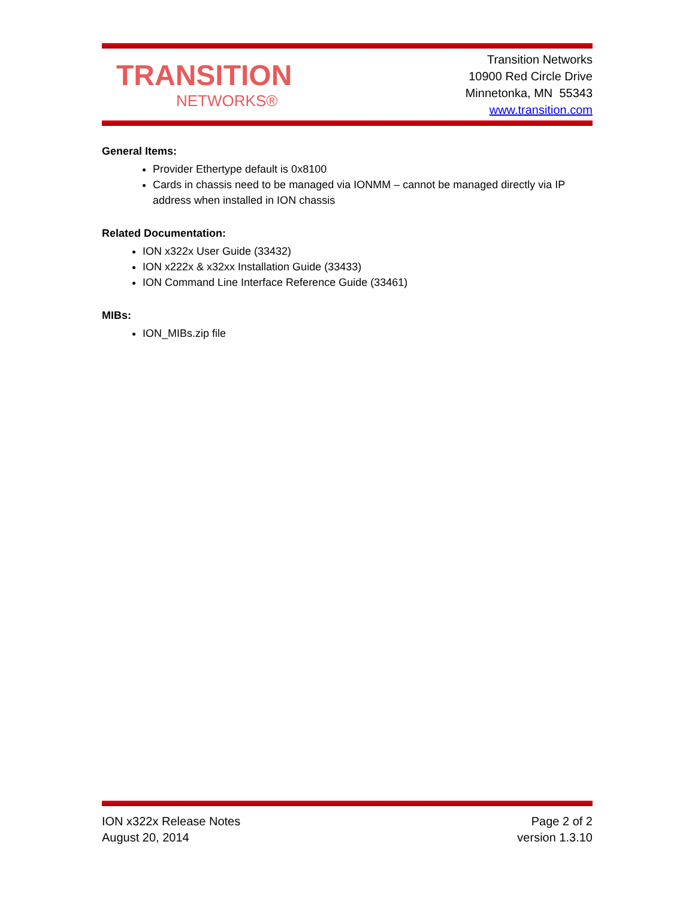TRANSITION
NETWORKS®
Transition Networks
10900 Red Circle Drive
Minnetonka, MN 55343
www.transition.com
General Items:
Provider Ethertype default is 0x8100
Cards in chassis need to be managed via IONMM – cannot be managed directly via IP address when installed in ION chassis
Related Documentation:
ION x322x User Guide (33432)
ION x222x & x32xx Installation Guide (33433)
ION Command Line Interface Reference Guide (33461)
MIBs:
ION_MIBs.zip file
ION x322x Release Notes
August 20, 2014
Page 2 of 2
version 1.3.10